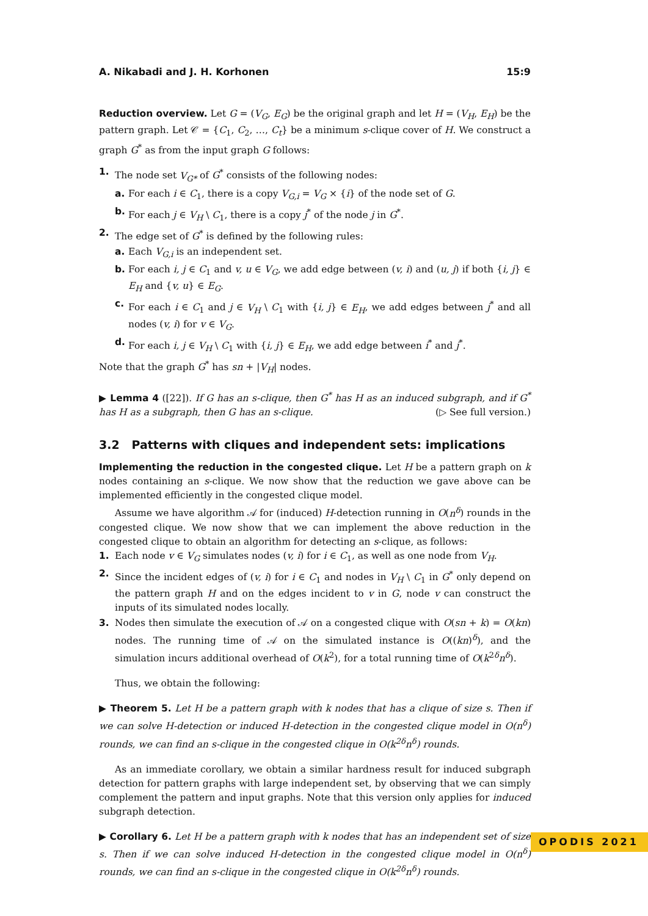A. Nikabadi and J. H. Korhonen 15:9
Reduction overview. Let G = (V<sub>G</sub>, E<sub>G</sub>) be the original graph and let H = (V<sub>H</sub>, E<sub>H</sub>) be the pattern graph. Let 𝒞 = {C<sub>1</sub>, C<sub>2</sub>, …, C<sub>t</sub>} be a minimum s-clique cover of H. We construct a graph G<sup>*</sup> as from the input graph G follows:
1. The node set V<sub>G*</sub> of G<sup>*</sup> consists of the following nodes:
a. For each i ∈ C<sub>1</sub>, there is a copy V<sub>G,i</sub> = V<sub>G</sub> × {i} of the node set of G.
b. For each j ∈ V<sub>H</sub> \ C<sub>1</sub>, there is a copy j<sup>*</sup> of the node j in G<sup>*</sup>.
2. The edge set of G<sup>*</sup> is defined by the following rules:
a. Each V<sub>G,i</sub> is an independent set.
b. For each i, j ∈ C<sub>1</sub> and v, u ∈ V<sub>G</sub>, we add edge between (v, i) and (u, j) if both {i, j} ∈ E<sub>H</sub> and {v, u} ∈ E<sub>G</sub>.
c. For each i ∈ C<sub>1</sub> and j ∈ V<sub>H</sub> \ C<sub>1</sub> with {i, j} ∈ E<sub>H</sub>, we add edges between j<sup>*</sup> and all nodes (v, i) for v ∈ V<sub>G</sub>.
d. For each i, j ∈ V<sub>H</sub> \ C<sub>1</sub> with {i, j} ∈ E<sub>H</sub>, we add edge between i<sup>*</sup> and j<sup>*</sup>.
Note that the graph G<sup>*</sup> has sn + |V<sub>H</sub>| nodes.
▶ Lemma 4 ([22]). If G has an s-clique, then G<sup>*</sup> has H as an induced subgraph, and if G<sup>*</sup> has H as a subgraph, then G has an s-clique. (▷ See full version.)
3.2 Patterns with cliques and independent sets: implications
Implementing the reduction in the congested clique. Let H be a pattern graph on k nodes containing an s-clique. We now show that the reduction we gave above can be implemented efficiently in the congested clique model.
Assume we have algorithm 𝒜 for (induced) H-detection running in O(n<sup>δ</sup>) rounds in the congested clique. We now show that we can implement the above reduction in the congested clique to obtain an algorithm for detecting an s-clique, as follows:
1. Each node v ∈ V<sub>G</sub> simulates nodes (v, i) for i ∈ C<sub>1</sub>, as well as one node from V<sub>H</sub>.
2. Since the incident edges of (v, i) for i ∈ C<sub>1</sub> and nodes in V<sub>H</sub> \ C<sub>1</sub> in G<sup>*</sup> only depend on the pattern graph H and on the edges incident to v in G, node v can construct the inputs of its simulated nodes locally.
3. Nodes then simulate the execution of 𝒜 on a congested clique with O(sn + k) = O(kn) nodes. The running time of 𝒜 on the simulated instance is O((kn)<sup>δ</sup>), and the simulation incurs additional overhead of O(k<sup>2</sup>), for a total running time of O(k<sup>2δ</sup>n<sup>δ</sup>).
Thus, we obtain the following:
▶ Theorem 5. Let H be a pattern graph with k nodes that has a clique of size s. Then if we can solve H-detection or induced H-detection in the congested clique model in O(n<sup>δ</sup>) rounds, we can find an s-clique in the congested clique in O(k<sup>2δ</sup>n<sup>δ</sup>) rounds.
As an immediate corollary, we obtain a similar hardness result for induced subgraph detection for pattern graphs with large independent set, by observing that we can simply complement the pattern and input graphs. Note that this version only applies for induced subgraph detection.
▶ Corollary 6. Let H be a pattern graph with k nodes that has an independent set of size s. Then if we can solve induced H-detection in the congested clique model in O(n<sup>δ</sup>) rounds, we can find an s-clique in the congested clique in O(k<sup>2δ</sup>n<sup>δ</sup>) rounds.
OPODIS 2021